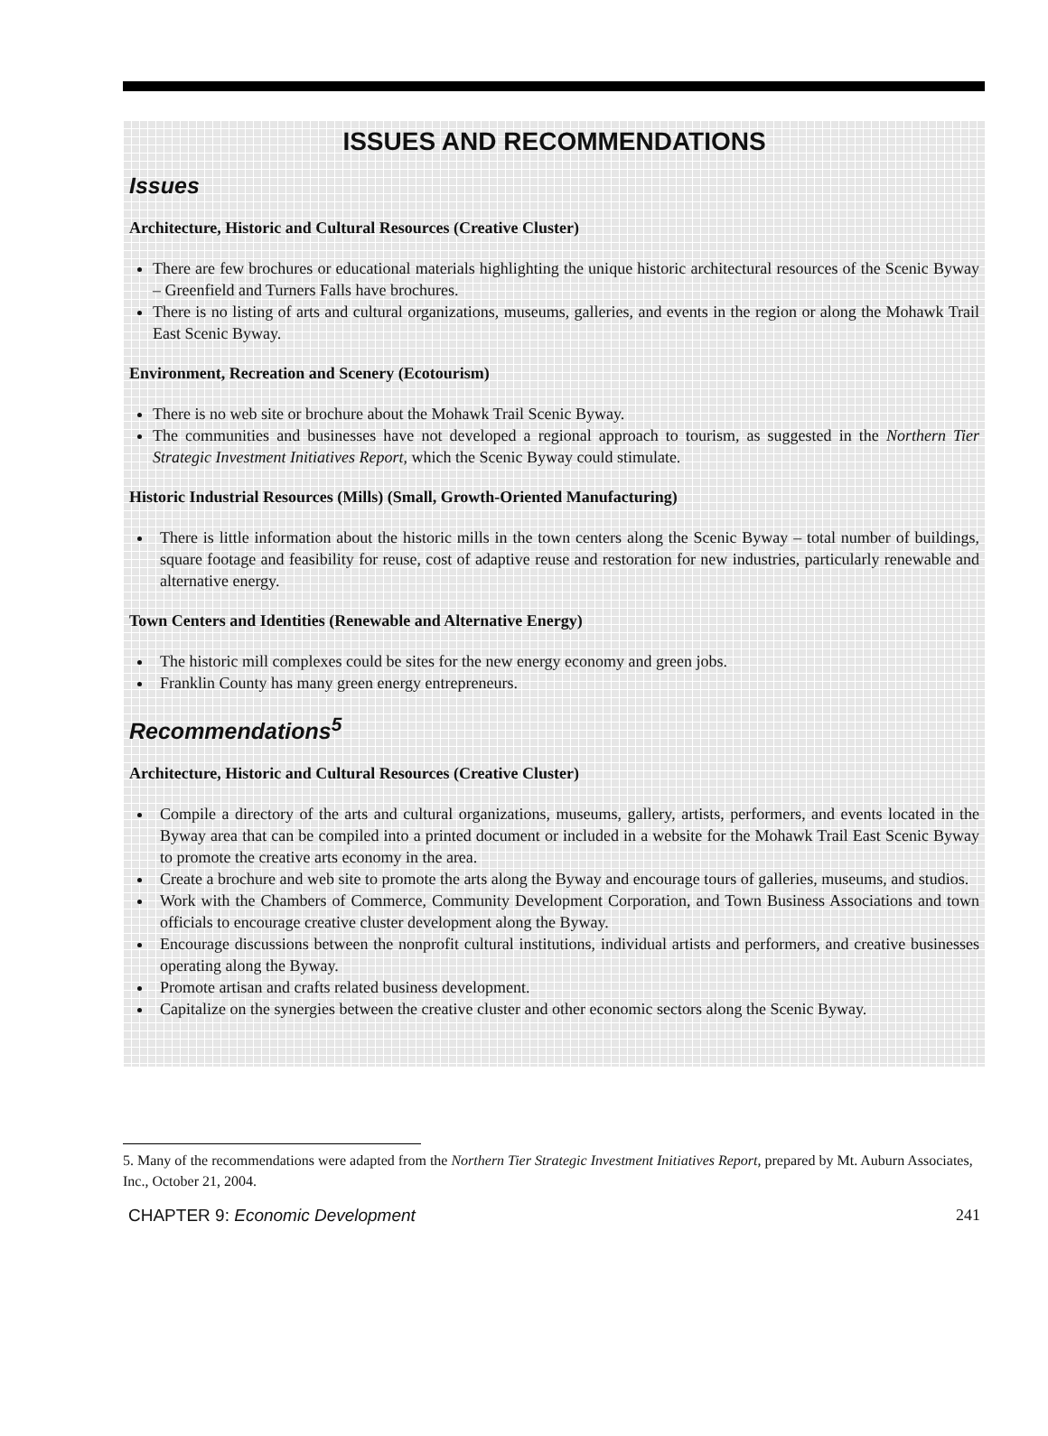ISSUES AND RECOMMENDATIONS
Issues
Architecture, Historic and Cultural Resources (Creative Cluster)
There are few brochures or educational materials highlighting the unique historic architectural resources of the Scenic Byway – Greenfield and Turners Falls have brochures.
There is no listing of arts and cultural organizations, museums, galleries, and events in the region or along the Mohawk Trail East Scenic Byway.
Environment, Recreation and Scenery (Ecotourism)
There is no web site or brochure about the Mohawk Trail Scenic Byway.
The communities and businesses have not developed a regional approach to tourism, as suggested in the Northern Tier Strategic Investment Initiatives Report, which the Scenic Byway could stimulate.
Historic Industrial Resources (Mills) (Small, Growth-Oriented Manufacturing)
There is little information about the historic mills in the town centers along the Scenic Byway – total number of buildings, square footage and feasibility for reuse, cost of adaptive reuse and restoration for new industries, particularly renewable and alternative energy.
Town Centers and Identities (Renewable and Alternative Energy)
The historic mill complexes could be sites for the new energy economy and green jobs.
Franklin County has many green energy entrepreneurs.
Recommendations<sup>5</sup>
Architecture, Historic and Cultural Resources (Creative Cluster)
Compile a directory of the arts and cultural organizations, museums, gallery, artists, performers, and events located in the Byway area that can be compiled into a printed document or included in a website for the Mohawk Trail East Scenic Byway to promote the creative arts economy in the area.
Create a brochure and web site to promote the arts along the Byway and encourage tours of galleries, museums, and studios.
Work with the Chambers of Commerce, Community Development Corporation, and Town Business Associations and town officials to encourage creative cluster development along the Byway.
Encourage discussions between the nonprofit cultural institutions, individual artists and performers, and creative businesses operating along the Byway.
Promote artisan and crafts related business development.
Capitalize on the synergies between the creative cluster and other economic sectors along the Scenic Byway.
5. Many of the recommendations were adapted from the Northern Tier Strategic Investment Initiatives Report, prepared by Mt. Auburn Associates, Inc., October 21, 2004.
CHAPTER 9: Economic Development 241